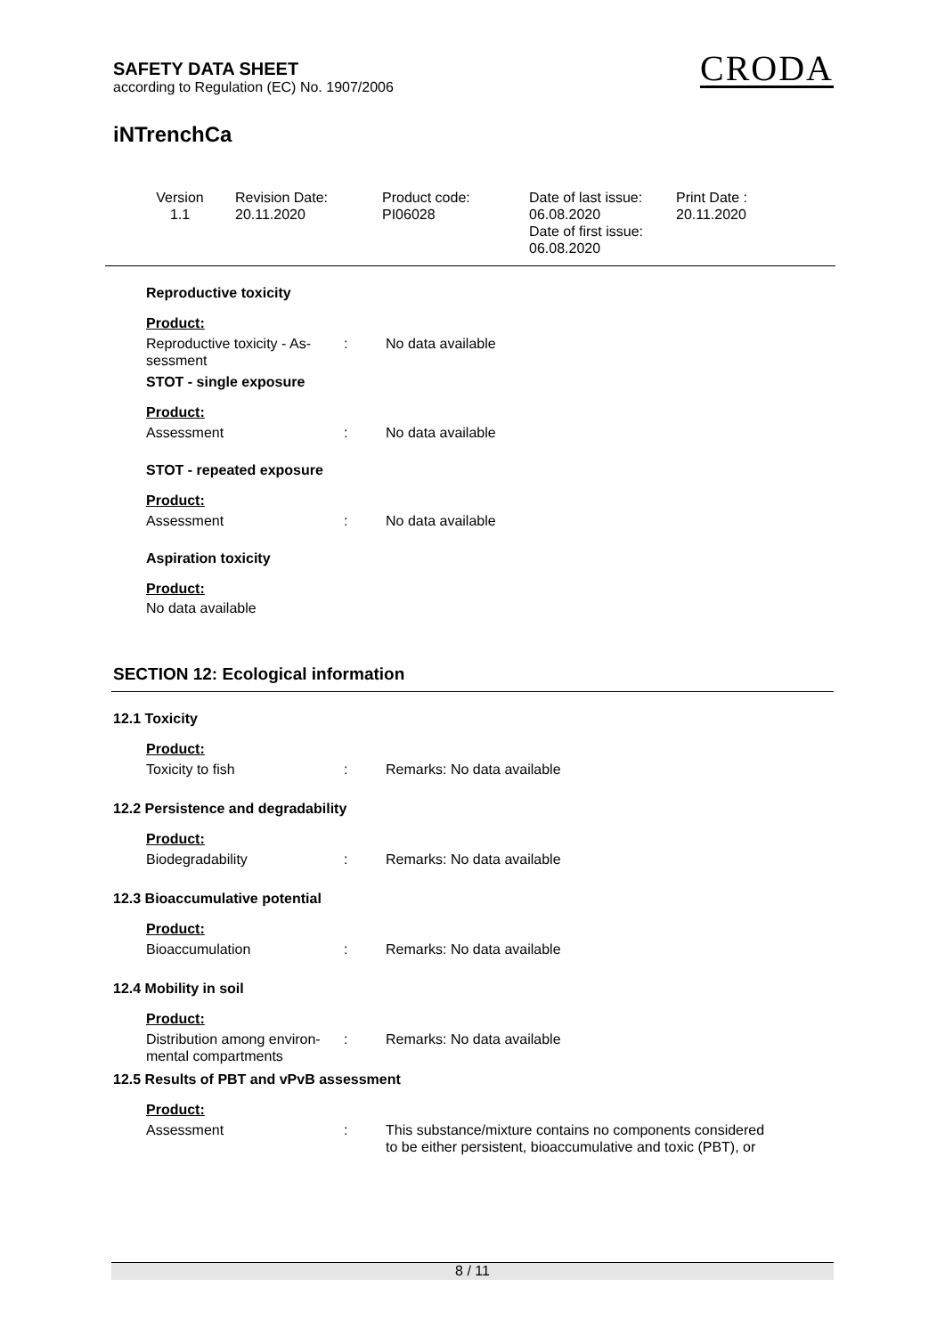SAFETY DATA SHEET
according to Regulation (EC) No. 1907/2006
CRODA
iNTrenchCa
Version
1.1
Revision Date:
20.11.2020
Product code:
PI06028
Date of last issue:
06.08.2020
Date of first issue:
06.08.2020
Print Date :
20.11.2020
Reproductive toxicity
Product:
| Reproductive toxicity - As- sessment | : | No data available |
STOT - single exposure
Product:
| Assessment | : | No data available |
STOT - repeated exposure
Product:
| Assessment | : | No data available |
Aspiration toxicity
Product:
No data available
SECTION 12: Ecological information
12.1 Toxicity
Product:
| Toxicity to fish | : | Remarks: No data available |
12.2 Persistence and degradability
Product:
| Biodegradability | : | Remarks: No data available |
12.3 Bioaccumulative potential
Product:
| Bioaccumulation | : | Remarks: No data available |
12.4 Mobility in soil
Product:
| Distribution among environ- mental compartments | : | Remarks: No data available |
12.5 Results of PBT and vPvB assessment
Product:
| Assessment | : | This substance/mixture contains no components considered to be either persistent, bioaccumulative and toxic (PBT), or |
8 / 11